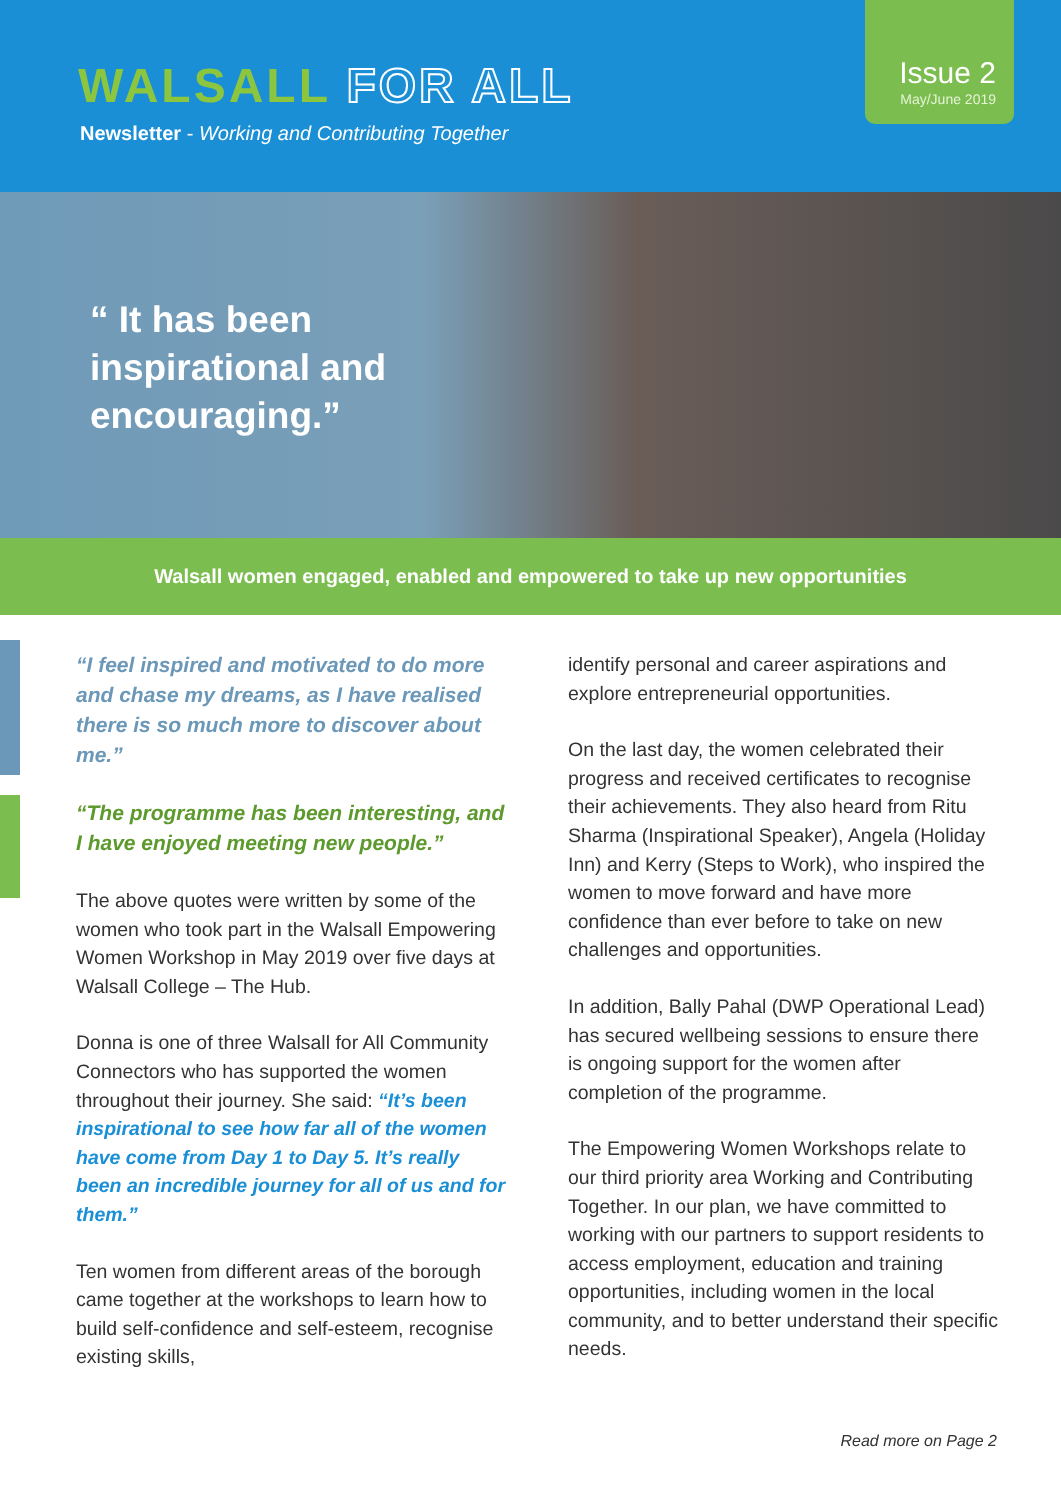WALSALL FOR ALL
Newsletter - Working and Contributing Together
Issue 2
May/June 2019
“ It has been
inspirational and
encouraging.”
Walsall women engaged, enabled and empowered to take up new opportunities
“I feel inspired and motivated to do more and chase my dreams, as I have realised there is so much more to discover about me.”
“The programme has been interesting, and I have enjoyed meeting new people.”
The above quotes were written by some of the women who took part in the Walsall Empowering Women Workshop in May 2019 over five days at Walsall College – The Hub.
Donna is one of three Walsall for All Community Connectors who has supported the women throughout their journey. She said: “It’s been inspirational to see how far all of the women have come from Day 1 to Day 5. It’s really been an incredible journey for all of us and for them.”
Ten women from different areas of the borough came together at the workshops to learn how to build self-confidence and self-esteem, recognise existing skills,
identify personal and career aspirations and explore entrepreneurial opportunities.
On the last day, the women celebrated their progress and received certificates to recognise their achievements. They also heard from Ritu Sharma (Inspirational Speaker), Angela (Holiday Inn) and Kerry (Steps to Work), who inspired the women to move forward and have more confidence than ever before to take on new challenges and opportunities.
In addition, Bally Pahal (DWP Operational Lead) has secured wellbeing sessions to ensure there is ongoing support for the women after completion of the programme.
The Empowering Women Workshops relate to our third priority area Working and Contributing Together. In our plan, we have committed to working with our partners to support residents to access employment, education and training opportunities, including women in the local community, and to better understand their specific needs.
Read more on Page 2